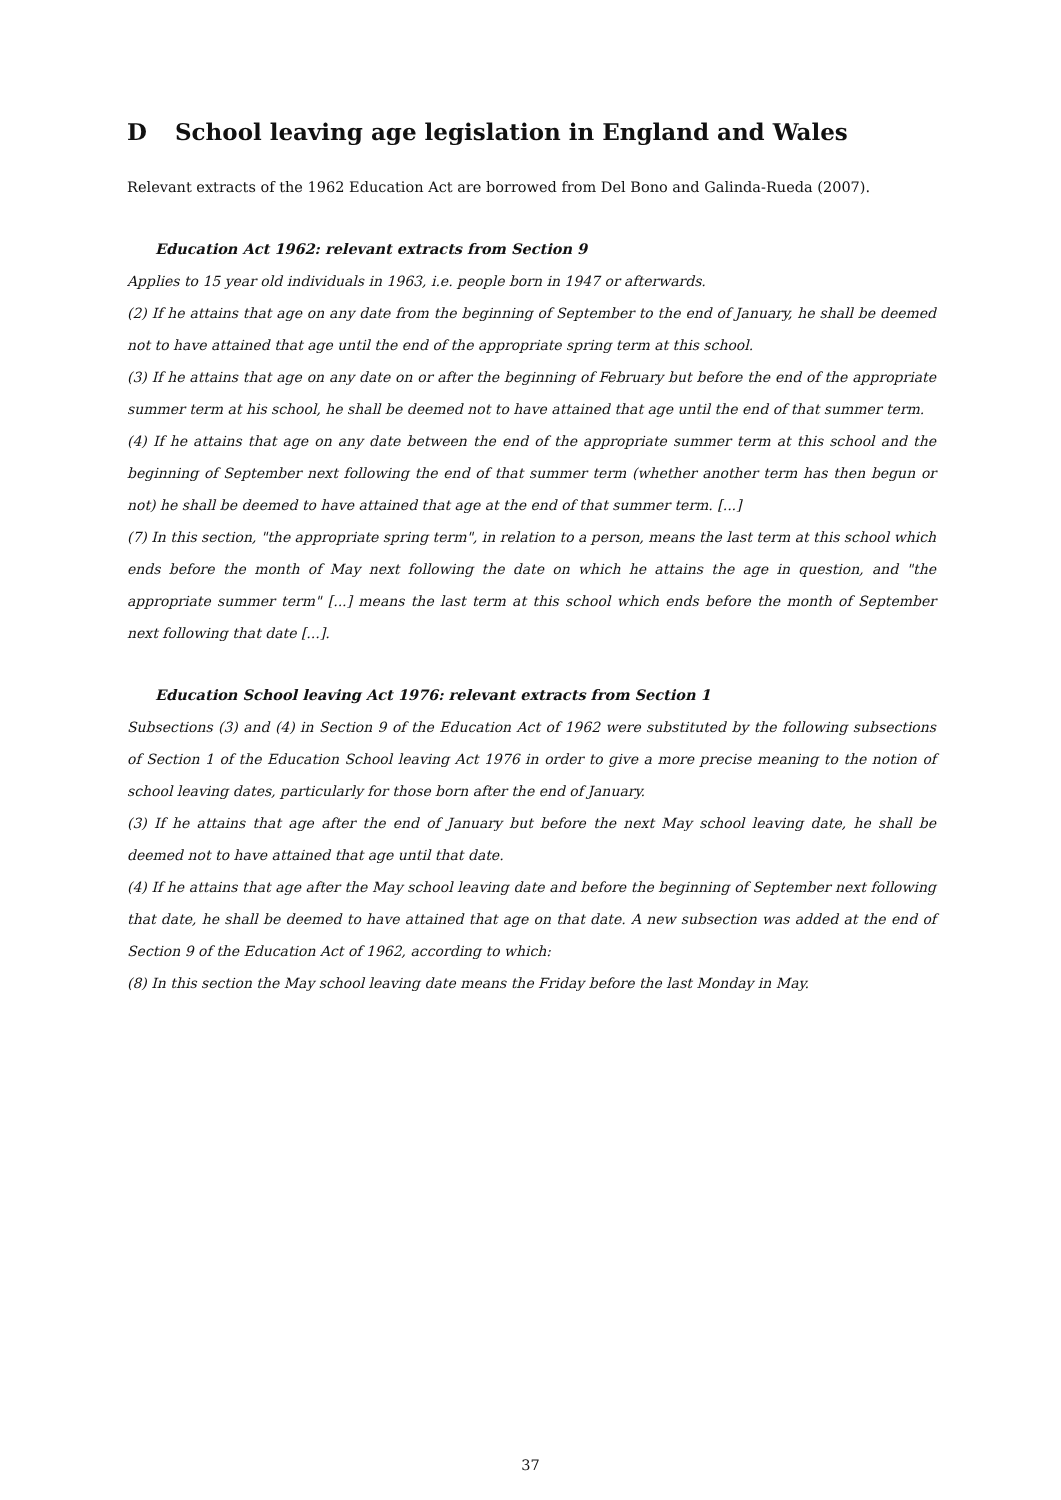D School leaving age legislation in England and Wales
Relevant extracts of the 1962 Education Act are borrowed from Del Bono and Galinda-Rueda (2007).
Education Act 1962: relevant extracts from Section 9
Applies to 15 year old individuals in 1963, i.e. people born in 1947 or afterwards.
(2) If he attains that age on any date from the beginning of September to the end of January, he shall be deemed not to have attained that age until the end of the appropriate spring term at this school.
(3) If he attains that age on any date on or after the beginning of February but before the end of the appropriate summer term at his school, he shall be deemed not to have attained that age until the end of that summer term.
(4) If he attains that age on any date between the end of the appropriate summer term at this school and the beginning of September next following the end of that summer term (whether another term has then begun or not) he shall be deemed to have attained that age at the end of that summer term. [...]
(7) In this section, "the appropriate spring term", in relation to a person, means the last term at this school which ends before the month of May next following the date on which he attains the age in question, and "the appropriate summer term" [...] means the last term at this school which ends before the month of September next following that date [...].
Education School leaving Act 1976: relevant extracts from Section 1
Subsections (3) and (4) in Section 9 of the Education Act of 1962 were substituted by the following subsections of Section 1 of the Education School leaving Act 1976 in order to give a more precise meaning to the notion of school leaving dates, particularly for those born after the end of January.
(3) If he attains that age after the end of January but before the next May school leaving date, he shall be deemed not to have attained that age until that date.
(4) If he attains that age after the May school leaving date and before the beginning of September next following that date, he shall be deemed to have attained that age on that date. A new subsection was added at the end of Section 9 of the Education Act of 1962, according to which:
(8) In this section the May school leaving date means the Friday before the last Monday in May.
37